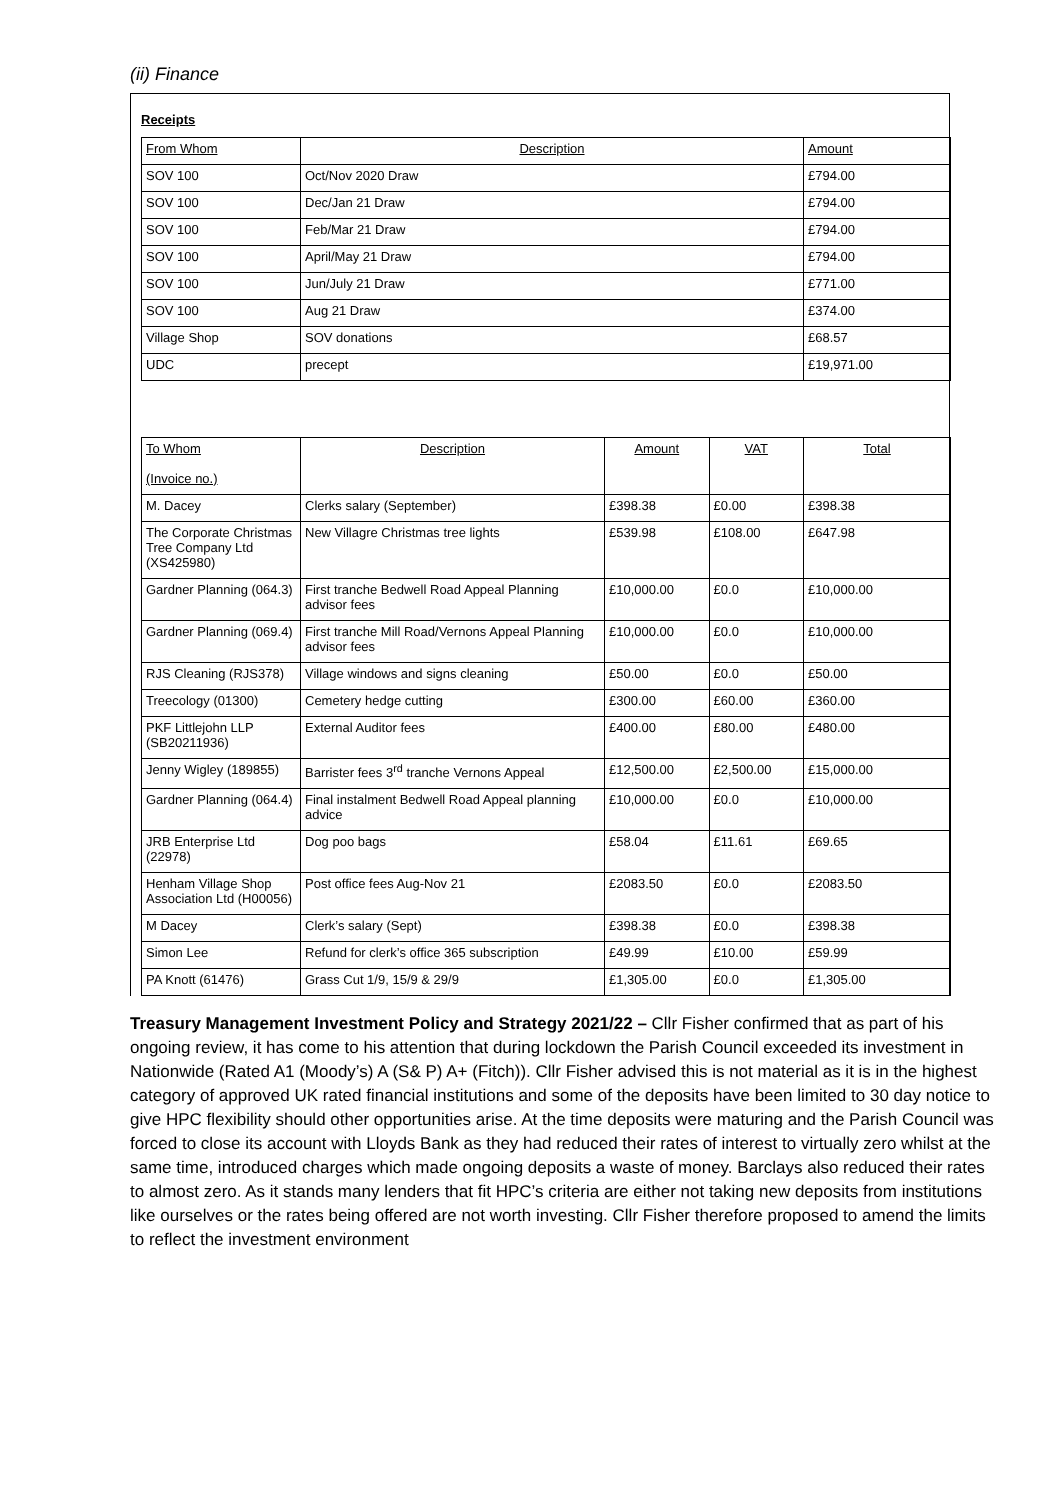(ii) Finance
Receipts
| From Whom | Description | Amount |
| --- | --- | --- |
| SOV 100 | Oct/Nov 2020 Draw | £794.00 |
| SOV 100 | Dec/Jan 21 Draw | £794.00 |
| SOV 100 | Feb/Mar 21 Draw | £794.00 |
| SOV 100 | April/May 21 Draw | £794.00 |
| SOV 100 | Jun/July 21 Draw | £771.00 |
| SOV 100 | Aug 21 Draw | £374.00 |
| Village Shop | SOV donations | £68.57 |
| UDC | precept | £19,971.00 |
| To Whom (Invoice no.) | Description | Amount | VAT | Total |
| --- | --- | --- | --- | --- |
| M. Dacey | Clerks salary (September) | £398.38 | £0.00 | £398.38 |
| The Corporate Christmas Tree Company Ltd (XS425980) | New Villagre Christmas tree lights | £539.98 | £108.00 | £647.98 |
| Gardner Planning (064.3) | First tranche Bedwell Road Appeal Planning advisor fees | £10,000.00 | £0.0 | £10,000.00 |
| Gardner Planning (069.4) | First tranche Mill Road/Vernons Appeal Planning advisor fees | £10,000.00 | £0.0 | £10,000.00 |
| RJS Cleaning (RJS378) | Village windows and signs cleaning | £50.00 | £0.0 | £50.00 |
| Treecology (01300) | Cemetery hedge cutting | £300.00 | £60.00 | £360.00 |
| PKF Littlejohn LLP (SB20211936) | External Auditor fees | £400.00 | £80.00 | £480.00 |
| Jenny Wigley (189855) | Barrister fees 3<sup>rd</sup> tranche Vernons Appeal | £12,500.00 | £2,500.00 | £15,000.00 |
| Gardner Planning (064.4) | Final instalment Bedwell Road Appeal planning advice | £10,000.00 | £0.0 | £10,000.00 |
| JRB Enterprise Ltd (22978) | Dog poo bags | £58.04 | £11.61 | £69.65 |
| Henham Village Shop Association Ltd (H00056) | Post office fees Aug-Nov 21 | £2083.50 | £0.0 | £2083.50 |
| M Dacey | Clerk’s salary (Sept) | £398.38 | £0.0 | £398.38 |
| Simon Lee | Refund for clerk’s office 365 subscription | £49.99 | £10.00 | £59.99 |
| PA Knott (61476) | Grass Cut 1/9, 15/9 & 29/9 | £1,305.00 | £0.0 | £1,305.00 |
Treasury Management Investment Policy and Strategy 2021/22 – Cllr Fisher confirmed that as part of his ongoing review, it has come to his attention that during lockdown the Parish Council exceeded its investment in Nationwide (Rated A1 (Moody’s) A (S& P) A+ (Fitch)). Cllr Fisher advised this is not material as it is in the highest category of approved UK rated financial institutions and some of the deposits have been limited to 30 day notice to give HPC flexibility should other opportunities arise. At the time deposits were maturing and the Parish Council was forced to close its account with Lloyds Bank as they had reduced their rates of interest to virtually zero whilst at the same time, introduced charges which made ongoing deposits a waste of money. Barclays also reduced their rates to almost zero. As it stands many lenders that fit HPC’s criteria are either not taking new deposits from institutions like ourselves or the rates being offered are not worth investing. Cllr Fisher therefore proposed to amend the limits to reflect the investment environment